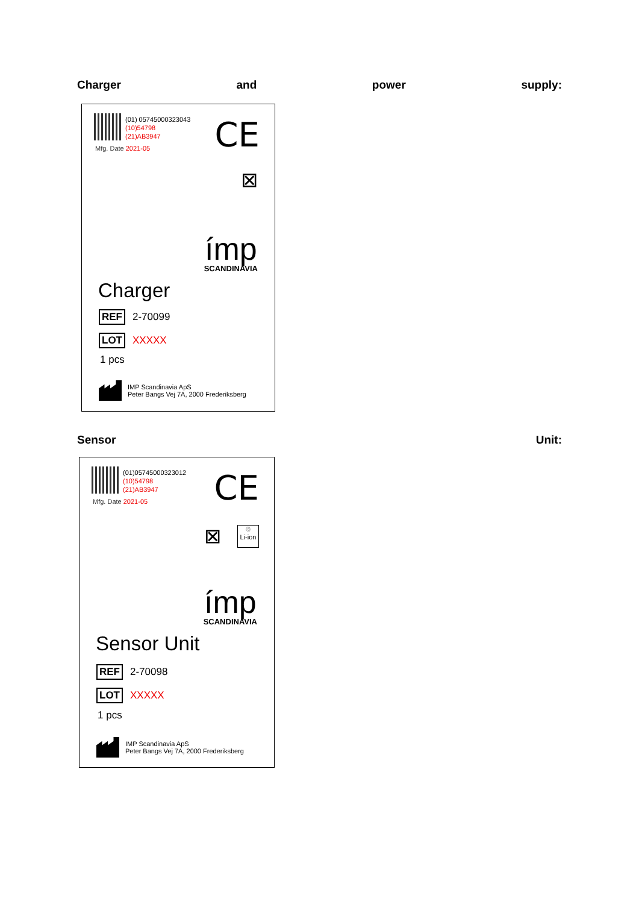Charger and power supply:
(01) 05745000323043
(10)54798
(21)AB3947
Mfg. Date 2021-05 CE
⊠
ímp
SCANDINAVIA
Charger
REF 2-70099
LOT XXXXX
1 pcs
IMP Scandinavia ApS
Peter Bangs Vej 7A, 2000 Frederiksberg
Sensor Unit:
(01)05745000323012
(10)54798
(21)AB3947
Mfg. Date 2021-05 CE
⊠
♲
Li-ion
ímp
SCANDINAVIA
Sensor Unit
REF 2-70098
LOT XXXXX
1 pcs
IMP Scandinavia ApS
Peter Bangs Vej 7A, 2000 Frederiksberg